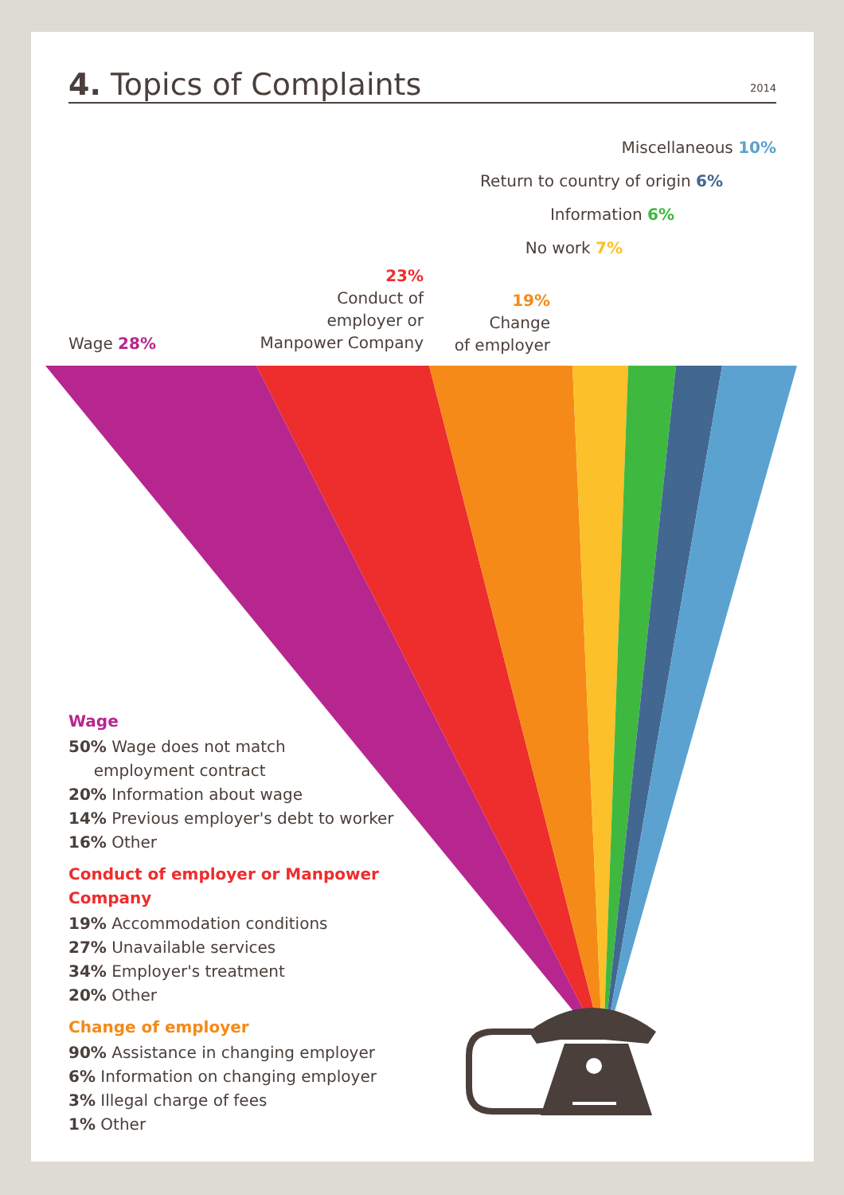4. Topics of Complaints
2014
Miscellaneous 10%
Return to country of origin 6%
Information 6%
No work 7%
23%
Conduct of
employer or
Manpower Company
19%
Change
of employer
Wage 28%
Wage
50% Wage does not match
employment contract
20% Information about wage
14% Previous employer's debt to worker
16% Other
Conduct of employer or Manpower
Company
19% Accommodation conditions
27% Unavailable services
34% Employer's treatment
20% Other
Change of employer
90% Assistance in changing employer
6% Information on changing employer
3% Illegal charge of fees
1% Other